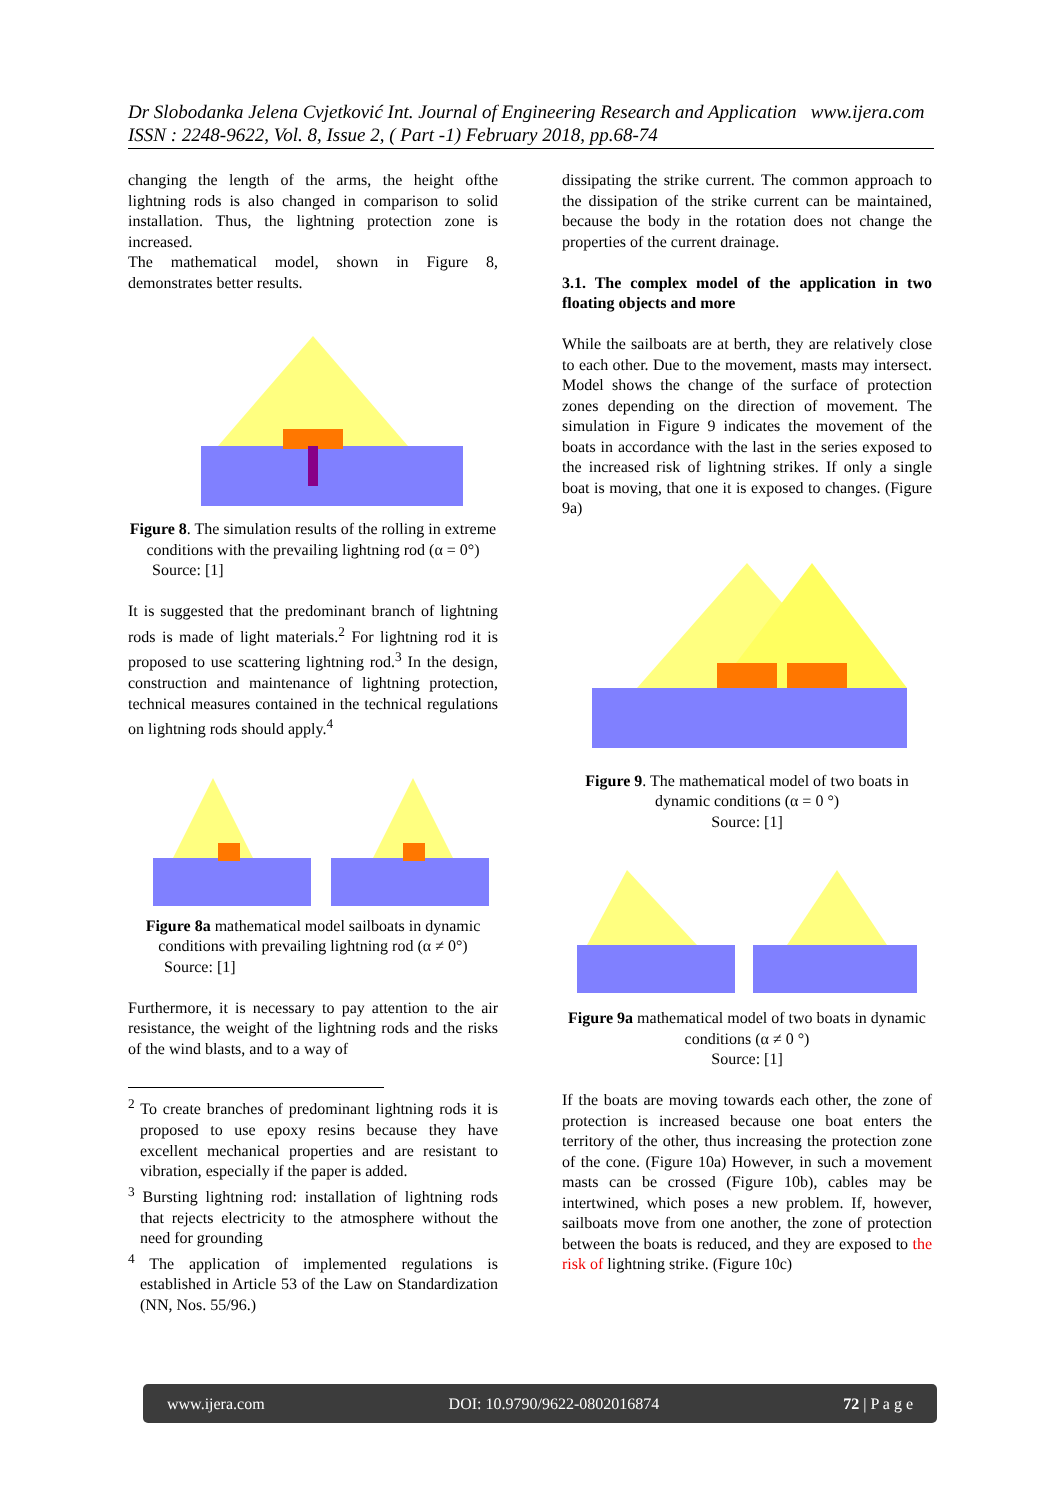Dr Slobodanka Jelena Cvjetković Int. Journal of Engineering Research and Application www.ijera.com
ISSN : 2248-9622, Vol. 8, Issue 2, ( Part -1) February 2018, pp.68-74
changing the length of the arms, the height ofthe lightning rods is also changed in comparison to solid installation. Thus, the lightning protection zone is increased.
The mathematical model, shown in Figure 8, demonstrates better results.
Figure 8. The simulation results of the rolling in extreme conditions with the prevailing lightning rod (α = 0°)
Source: [1]
It is suggested that the predominant branch of lightning rods is made of light materials.<sup>2</sup> For lightning rod it is proposed to use scattering lightning rod.<sup>3</sup> In the design, construction and maintenance of lightning protection, technical measures contained in the technical regulations on lightning rods should apply.<sup>4</sup>
Figure 8a mathematical model sailboats in dynamic conditions with prevailing lightning rod (α ≠ 0°)
Source: [1]
Furthermore, it is necessary to pay attention to the air resistance, the weight of the lightning rods and the risks of the wind blasts, and to a way of
<sup>2</sup> To create branches of predominant lightning rods it is proposed to use epoxy resins because they have excellent mechanical properties and are resistant to vibration, especially if the paper is added.
<sup>3</sup> Bursting lightning rod: installation of lightning rods that rejects electricity to the atmosphere without the need for grounding
<sup>4</sup> The application of implemented regulations is established in Article 53 of the Law on Standardization (NN, Nos. 55/96.)
dissipating the strike current. The common approach to the dissipation of the strike current can be maintained, because the body in the rotation does not change the properties of the current drainage.
3.1. The complex model of the application in two floating objects and more
While the sailboats are at berth, they are relatively close to each other. Due to the movement, masts may intersect. Model shows the change of the surface of protection zones depending on the direction of movement. The simulation in Figure 9 indicates the movement of the boats in accordance with the last in the series exposed to the increased risk of lightning strikes. If only a single boat is moving, that one it is exposed to changes. (Figure 9a)
Figure 9. The mathematical model of two boats in dynamic conditions (α = 0 °)
Source: [1]
Figure 9a mathematical model of two boats in dynamic conditions (α ≠ 0 °)
Source: [1]
If the boats are moving towards each other, the zone of protection is increased because one boat enters the territory of the other, thus increasing the protection zone of the cone. (Figure 10a) However, in such a movement masts can be crossed (Figure 10b), cables may be intertwined, which poses a new problem. If, however, sailboats move from one another, the zone of protection between the boats is reduced, and they are exposed to the risk of lightning strike. (Figure 10c)
www.ijera.com DOI: 10.9790/9622-0802016874 72 | P a g e